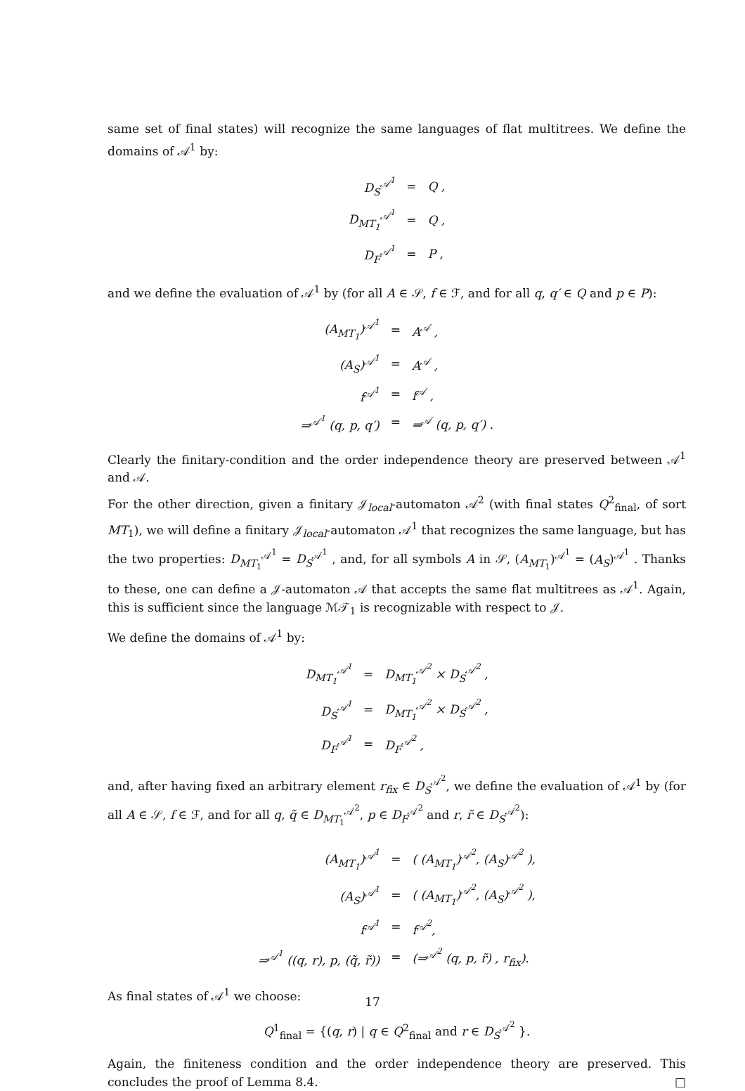same set of final states) will recognize the same languages of flat multitrees. We define the domains of 𝒜<sup>1</sup> by:
| D<sub>S</sub><sup>𝒜<sup>1</sup></sup> | = | Q , |
| D<sub>MT<sub>1</sub></sub><sup>𝒜<sup>1</sup></sup> | = | Q , |
| D<sub>F</sub><sup>𝒜<sup>1</sup></sup> | = | P , |
and we define the evaluation of 𝒜<sup>1</sup> by (for all A ∈ 𝒮, f ∈ ℱ, and for all q, q′ ∈ Q and p ∈ P):
| (A<sub>MT<sub>1</sub></sub>)<sup>𝒜<sup>1</sup></sup> | = | A<sup>𝒜</sup> , |
| (A<sub>S</sub>)<sup>𝒜<sup>1</sup></sup> | = | A<sup>𝒜</sup> , |
| f<sup>𝒜<sup>1</sup></sup> | = | f<sup>𝒜</sup> , |
| ⇒<sup>𝒜<sup>1</sup></sup> (q, p, q′) | = | ⇒<sup>𝒜</sup> (q, p, q′) . |
Clearly the finitary-condition and the order independence theory are preserved between 𝒜<sup>1</sup> and 𝒜.
For the other direction, given a finitary 𝒥<sub>local</sub>-automaton 𝒜<sup>2</sup> (with final states Q<sup>2</sup><sub>final</sub>, of sort MT<sub>1</sub>), we will define a finitary 𝒥<sub>local</sub>-automaton 𝒜<sup>1</sup> that recognizes the same language, but has the two properties: D<sub>MT<sub>1</sub></sub><sup>𝒜<sup>1</sup></sup> = D<sub>S</sub><sup>𝒜<sup>1</sup></sup> , and, for all symbols A in 𝒮, (A<sub>MT<sub>1</sub></sub>)<sup>𝒜<sup>1</sup></sup> = (A<sub>S</sub>)<sup>𝒜<sup>1</sup></sup> . Thanks to these, one can define a 𝒥-automaton 𝒜 that accepts the same flat multitrees as 𝒜<sup>1</sup>. Again, this is sufficient since the language ℳ𝒯<sub>1</sub> is recognizable with respect to 𝒥.
We define the domains of 𝒜<sup>1</sup> by:
| D<sub>MT<sub>1</sub></sub><sup>𝒜<sup>1</sup></sup> | = | D<sub>MT<sub>1</sub></sub><sup>𝒜<sup>2</sup></sup> × D<sub>S</sub><sup>𝒜<sup>2</sup></sup> , |
| D<sub>S</sub><sup>𝒜<sup>1</sup></sup> | = | D<sub>MT<sub>1</sub></sub><sup>𝒜<sup>2</sup></sup> × D<sub>S</sub><sup>𝒜<sup>2</sup></sup> , |
| D<sub>F</sub><sup>𝒜<sup>1</sup></sup> | = | D<sub>F</sub><sup>𝒜<sup>2</sup></sup> , |
and, after having fixed an arbitrary element r<sub>fix</sub> ∈ D<sub>S</sub><sup>𝒜<sup>2</sup></sup>, we define the evaluation of 𝒜<sup>1</sup> by (for all A ∈ 𝒮, f ∈ ℱ, and for all q, q̃ ∈ D<sub>MT<sub>1</sub></sub><sup>𝒜<sup>2</sup></sup>, p ∈ D<sub>F</sub><sup>𝒜<sup>2</sup></sup> and r, r̃ ∈ D<sub>S</sub><sup>𝒜<sup>2</sup></sup>):
| (A<sub>MT<sub>1</sub></sub>)<sup>𝒜<sup>1</sup></sup> | = | ( (A<sub>MT<sub>1</sub></sub>)<sup>𝒜<sup>2</sup></sup>, (A<sub>S</sub>)<sup>𝒜<sup>2</sup></sup> ), |
| (A<sub>S</sub>)<sup>𝒜<sup>1</sup></sup> | = | ( (A<sub>MT<sub>1</sub></sub>)<sup>𝒜<sup>2</sup></sup>, (A<sub>S</sub>)<sup>𝒜<sup>2</sup></sup> ), |
| f<sup>𝒜<sup>1</sup></sup> | = | f<sup>𝒜<sup>2</sup></sup>, |
| ⇒<sup>𝒜<sup>1</sup></sup> ((q, r), p, (q̃, r̃)) | = | (⇒<sup>𝒜<sup>2</sup></sup> (q, p, r̃) , r<sub>fix</sub>). |
As final states of 𝒜<sup>1</sup> we choose:
Q<sup>1</sup><sub>final</sub> = {(q, r) | q ∈ Q<sup>2</sup><sub>final</sub> and r ∈ D<sub>S</sub><sup>𝒜<sup>2</sup></sup> }.
Again, the finiteness condition and the order independence theory are preserved. This concludes the proof of Lemma 8.4. □
17